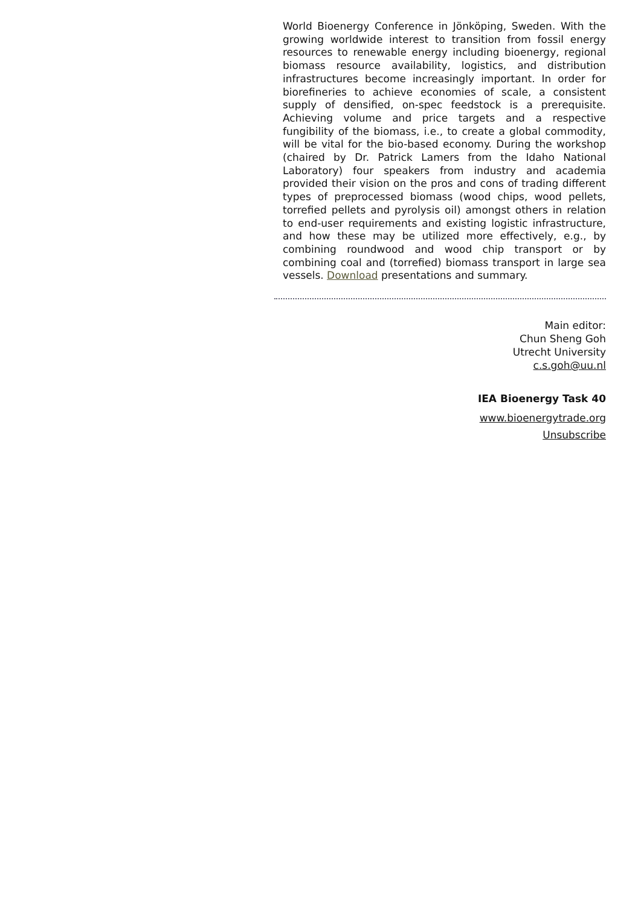World Bioenergy Conference in Jönköping, Sweden. With the growing worldwide interest to transition from fossil energy resources to renewable energy including bioenergy, regional biomass resource availability, logistics, and distribution infrastructures become increasingly important. In order for biorefineries to achieve economies of scale, a consistent supply of densified, on-spec feedstock is a prerequisite. Achieving volume and price targets and a respective fungibility of the biomass, i.e., to create a global commodity, will be vital for the bio-based economy. During the workshop (chaired by Dr. Patrick Lamers from the Idaho National Laboratory) four speakers from industry and academia provided their vision on the pros and cons of trading different types of preprocessed biomass (wood chips, wood pellets, torrefied pellets and pyrolysis oil) amongst others in relation to end-user requirements and existing logistic infrastructure, and how these may be utilized more effectively, e.g., by combining roundwood and wood chip transport or by combining coal and (torrefied) biomass transport in large sea vessels. Download presentations and summary.
Main editor:
Chun Sheng Goh
Utrecht University
c.s.goh@uu.nl
IEA Bioenergy Task 40
www.bioenergytrade.org
Unsubscribe